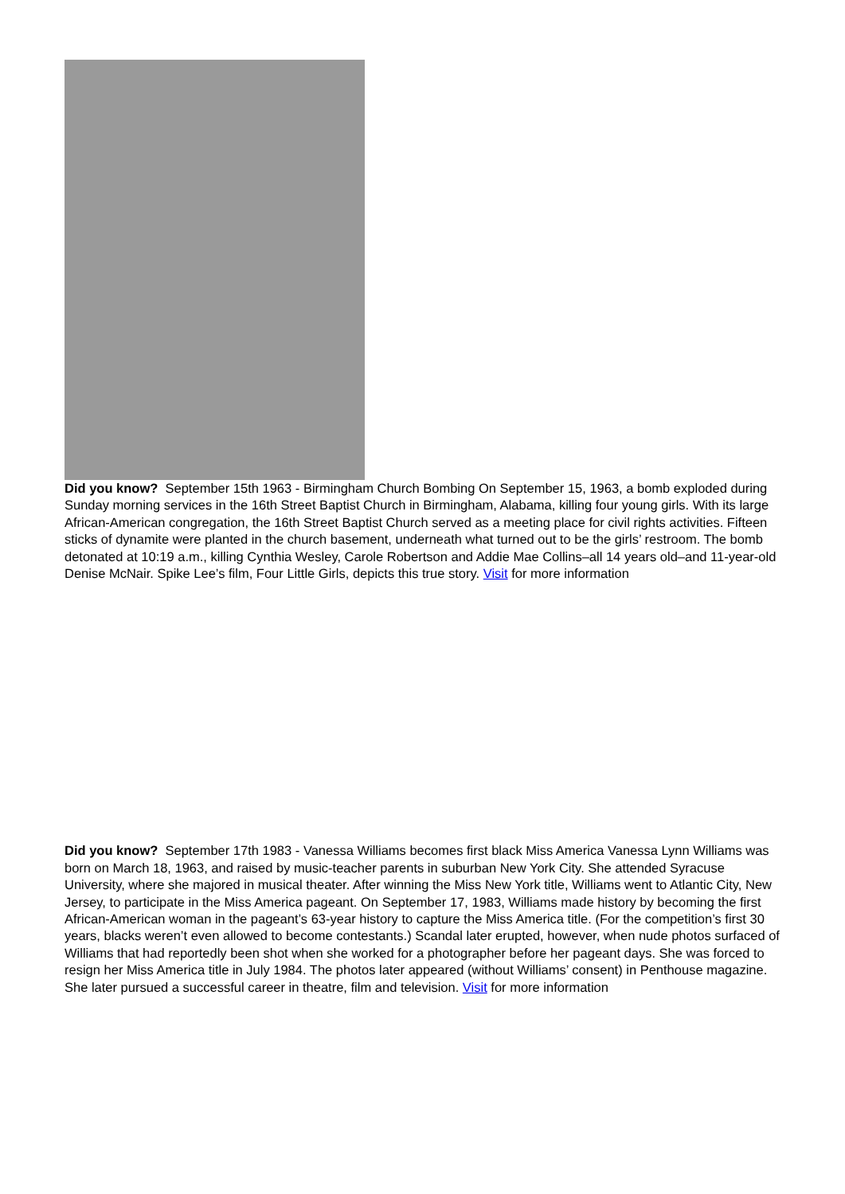Did you know? September 15th 1963 - Birmingham Church Bombing On September 15, 1963, a bomb exploded during Sunday morning services in the 16th Street Baptist Church in Birmingham, Alabama, killing four young girls. With its large African-American congregation, the 16th Street Baptist Church served as a meeting place for civil rights activities. Fifteen sticks of dynamite were planted in the church basement, underneath what turned out to be the girls’ restroom. The bomb detonated at 10:19 a.m., killing Cynthia Wesley, Carole Robertson and Addie Mae Collins–all 14 years old–and 11-year-old Denise McNair. Spike Lee’s film, Four Little Girls, depicts this true story. Visit for more information
Did you know? September 17th 1983 - Vanessa Williams becomes first black Miss America Vanessa Lynn Williams was born on March 18, 1963, and raised by music-teacher parents in suburban New York City. She attended Syracuse University, where she majored in musical theater. After winning the Miss New York title, Williams went to Atlantic City, New Jersey, to participate in the Miss America pageant. On September 17, 1983, Williams made history by becoming the first African-American woman in the pageant’s 63-year history to capture the Miss America title. (For the competition’s first 30 years, blacks weren’t even allowed to become contestants.) Scandal later erupted, however, when nude photos surfaced of Williams that had reportedly been shot when she worked for a photographer before her pageant days. She was forced to resign her Miss America title in July 1984. The photos later appeared (without Williams’ consent) in Penthouse magazine. She later pursued a successful career in theatre, film and television. Visit for more information